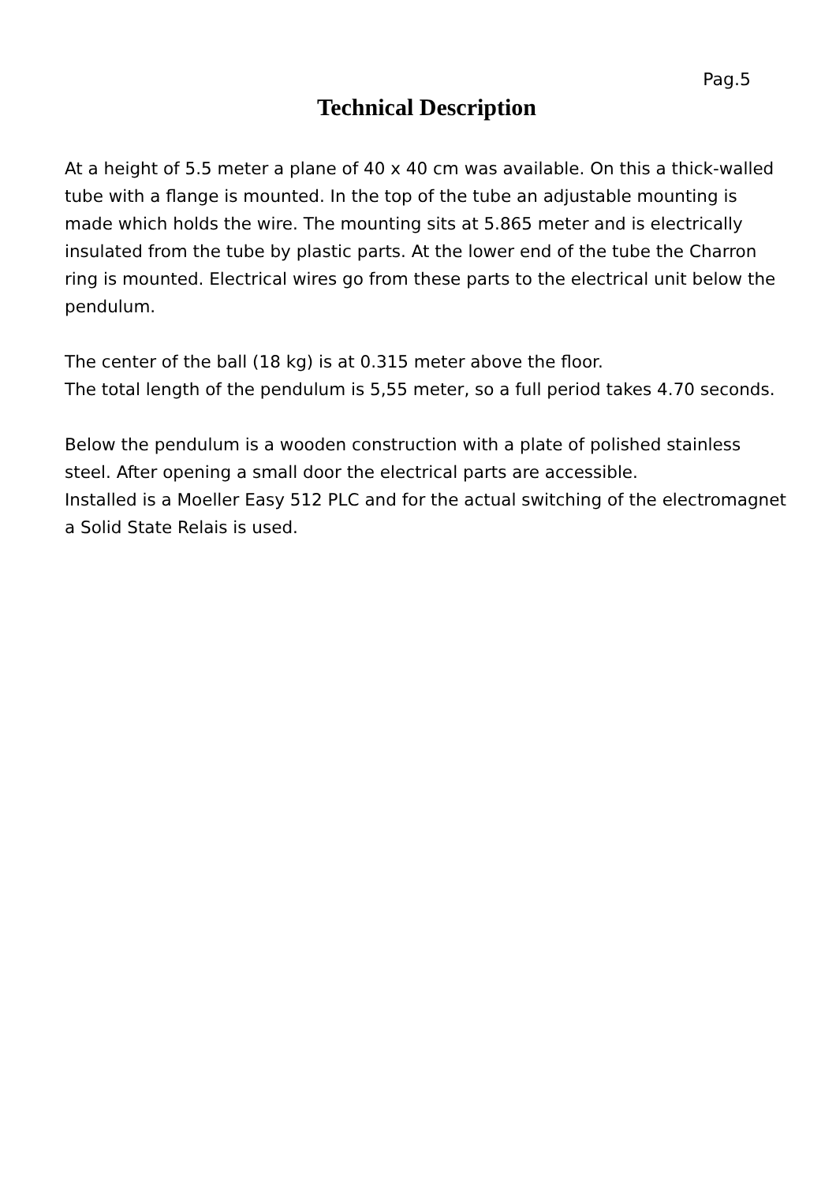Pag.5
Technical Description
At a height of 5.5 meter a plane of 40 x 40 cm was available. On this a thick-walled tube with a flange is mounted. In the top of the tube an adjustable mounting is made which holds the wire. The mounting sits at 5.865 meter and is electrically insulated from the tube by plastic parts. At the lower end of the tube the Charron ring is mounted. Electrical wires go from these parts to the electrical unit below the pendulum.
The center of the ball (18 kg) is at 0.315 meter above the floor.
The total length of the pendulum is 5,55 meter, so a full period takes 4.70 seconds.
Below the pendulum is a wooden construction with a plate of polished stainless steel. After opening a small door the electrical parts are accessible.
Installed is a Moeller Easy 512 PLC and for the actual switching of the electromagnet a Solid State Relais is used.